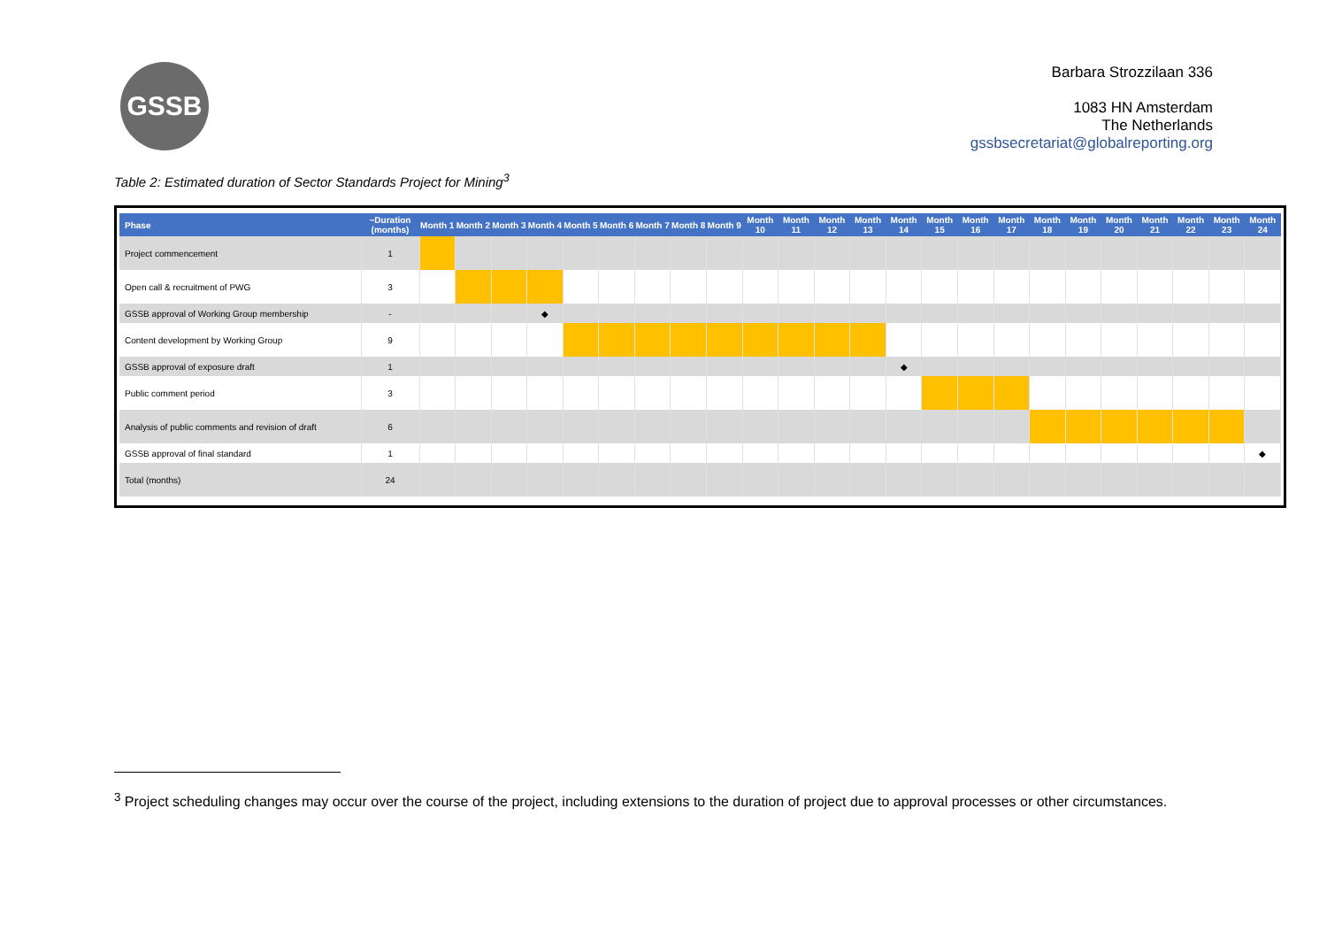GSSB
Barbara Strozzilaan 336
1083 HN Amsterdam
The Netherlands
gssbsecretariat@globalreporting.org
Table 2: Estimated duration of Sector Standards Project for Mining<sup>3</sup>
| Phase | ~Duration (months) | Month 1 | Month 2 | Month 3 | Month 4 | Month 5 | Month 6 | Month 7 | Month 8 | Month 9 | Month 10 | Month 11 | Month 12 | Month 13 | Month 14 | Month 15 | Month 16 | Month 17 | Month 18 | Month 19 | Month 20 | Month 21 | Month 22 | Month 23 | Month 24 |
| --- | --- | --- | --- | --- | --- | --- | --- | --- | --- | --- | --- | --- | --- | --- | --- | --- | --- | --- | --- | --- | --- | --- | --- | --- | --- |
| Project commencement | 1 | | | | | | | | | | | | | | | | | | | | | | | | |
| Open call & recruitment of PWG | 3 | | | | | | | | | | | | | | | | | | | | | | | | |
| GSSB approval of Working Group membership | - | | | | ◆ | | | | | | | | | | | | | | | | | | | | |
| Content development by Working Group | 9 | | | | | | | | | | | | | | | | | | | | | | | | |
| GSSB approval of exposure draft | 1 | | | | | | | | | | | | | | ◆ | | | | | | | | | | |
| Public comment period | 3 | | | | | | | | | | | | | | | | | | | | | | | | |
| Analysis of public comments and revision of draft | 6 | | | | | | | | | | | | | | | | | | | | | | | | |
| GSSB approval of final standard | 1 | | | | | | | | | | | | | | | | | | | | | | | | ◆ |
| Total (months) | 24 | | | | | | | | | | | | | | | | | | | | | | | | |
<sup>3</sup> Project scheduling changes may occur over the course of the project, including extensions to the duration of project due to approval processes or other circumstances.